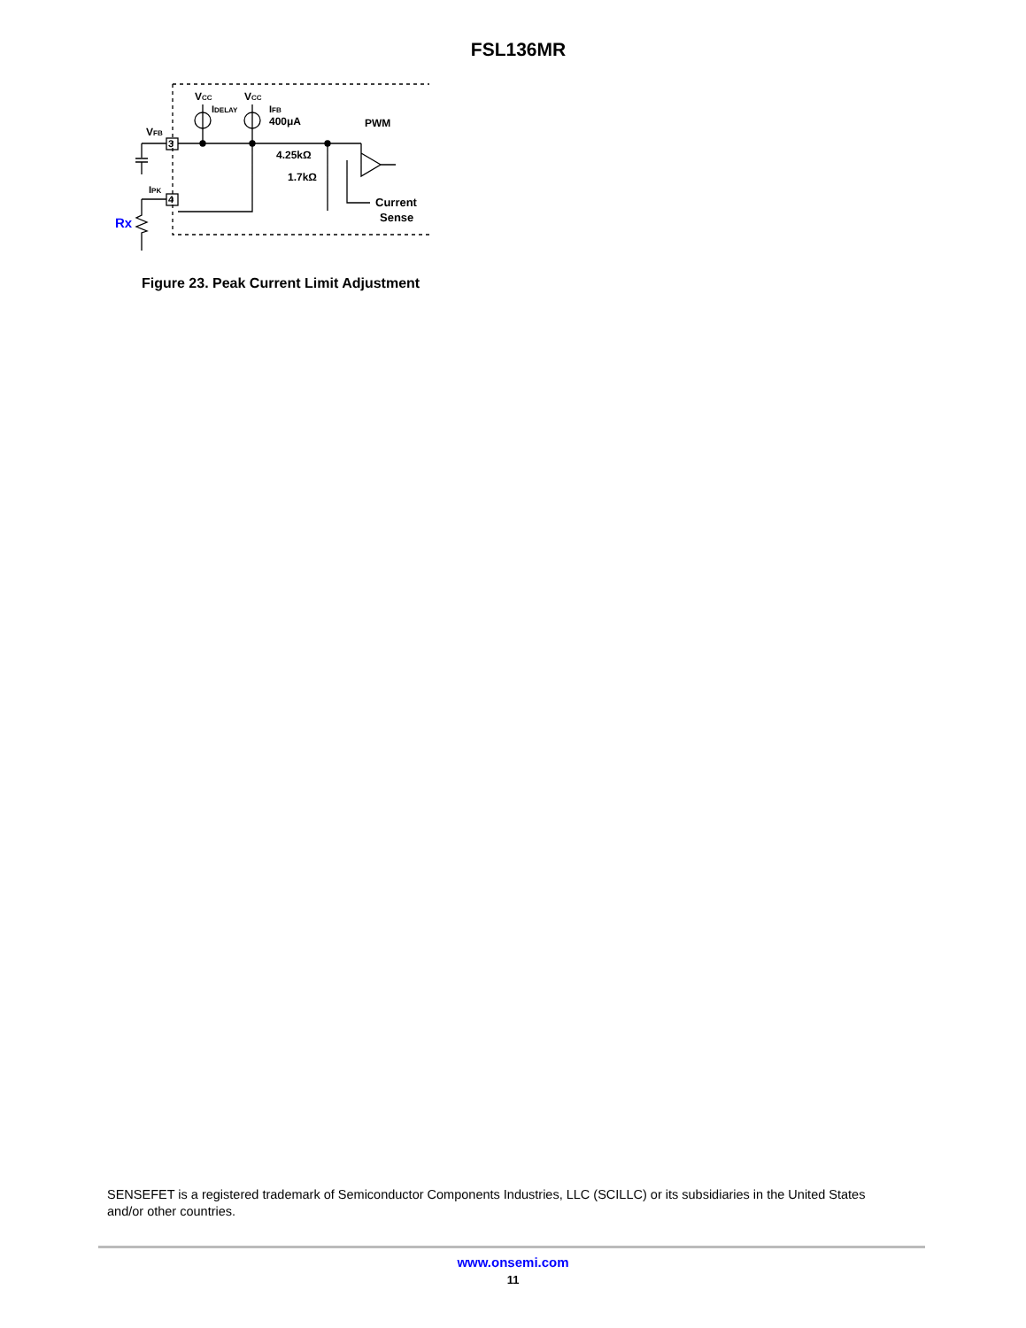FSL136MR
3
4
VCC
VCC
IDELAY
IFB
400μA
PWM
VFB
IPK
4.25kΩ
1.7kΩ
Current
Sense
Rx
Figure 23. Peak Current Limit Adjustment
SENSEFET is a registered trademark of Semiconductor Components Industries, LLC (SCILLC) or its subsidiaries in the United States and/or other countries.
www.onsemi.com
11